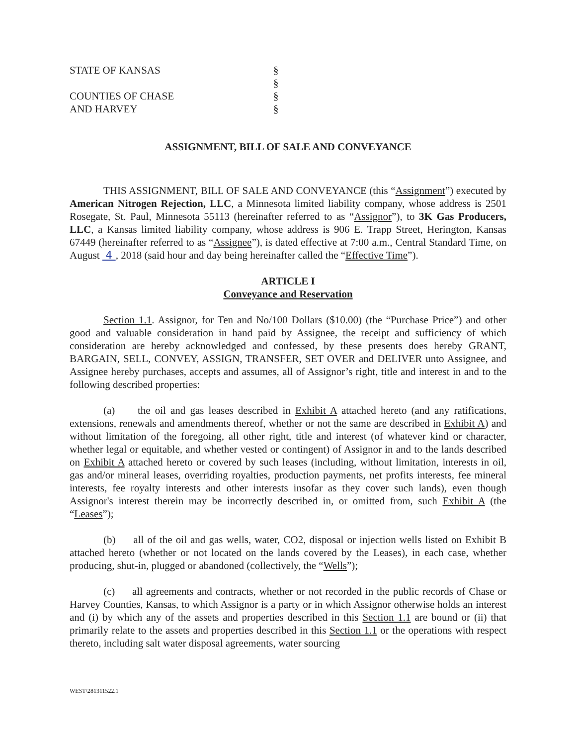STATE OF KANSAS
§
§
COUNTIES OF CHASE
§
AND HARVEY
§
ASSIGNMENT, BILL OF SALE AND CONVEYANCE
THIS ASSIGNMENT, BILL OF SALE AND CONVEYANCE (this “Assignment”) executed by American Nitrogen Rejection, LLC, a Minnesota limited liability company, whose address is 2501 Rosegate, St. Paul, Minnesota 55113 (hereinafter referred to as “Assignor”), to 3K Gas Producers, LLC, a Kansas limited liability company, whose address is 906 E. Trapp Street, Herington, Kansas 67449 (hereinafter referred to as “Assignee”), is dated effective at 7:00 a.m., Central Standard Time, on August 4 , 2018 (said hour and day being hereinafter called the “Effective Time”).
ARTICLE I
Conveyance and Reservation
Section 1.1. Assignor, for Ten and No/100 Dollars ($10.00) (the “Purchase Price”) and other good and valuable consideration in hand paid by Assignee, the receipt and sufficiency of which consideration are hereby acknowledged and confessed, by these presents does hereby GRANT, BARGAIN, SELL, CONVEY, ASSIGN, TRANSFER, SET OVER and DELIVER unto Assignee, and Assignee hereby purchases, accepts and assumes, all of Assignor’s right, title and interest in and to the following described properties:
(a) the oil and gas leases described in Exhibit A attached hereto (and any ratifications, extensions, renewals and amendments thereof, whether or not the same are described in Exhibit A) and without limitation of the foregoing, all other right, title and interest (of whatever kind or character, whether legal or equitable, and whether vested or contingent) of Assignor in and to the lands described on Exhibit A attached hereto or covered by such leases (including, without limitation, interests in oil, gas and/or mineral leases, overriding royalties, production payments, net profits interests, fee mineral interests, fee royalty interests and other interests insofar as they cover such lands), even though Assignor's interest therein may be incorrectly described in, or omitted from, such Exhibit A (the “Leases”);
(b) all of the oil and gas wells, water, CO2, disposal or injection wells listed on Exhibit B attached hereto (whether or not located on the lands covered by the Leases), in each case, whether producing, shut-in, plugged or abandoned (collectively, the “Wells”);
(c) all agreements and contracts, whether or not recorded in the public records of Chase or Harvey Counties, Kansas, to which Assignor is a party or in which Assignor otherwise holds an interest and (i) by which any of the assets and properties described in this Section 1.1 are bound or (ii) that primarily relate to the assets and properties described in this Section 1.1 or the operations with respect thereto, including salt water disposal agreements, water sourcing
WEST\281311522.1